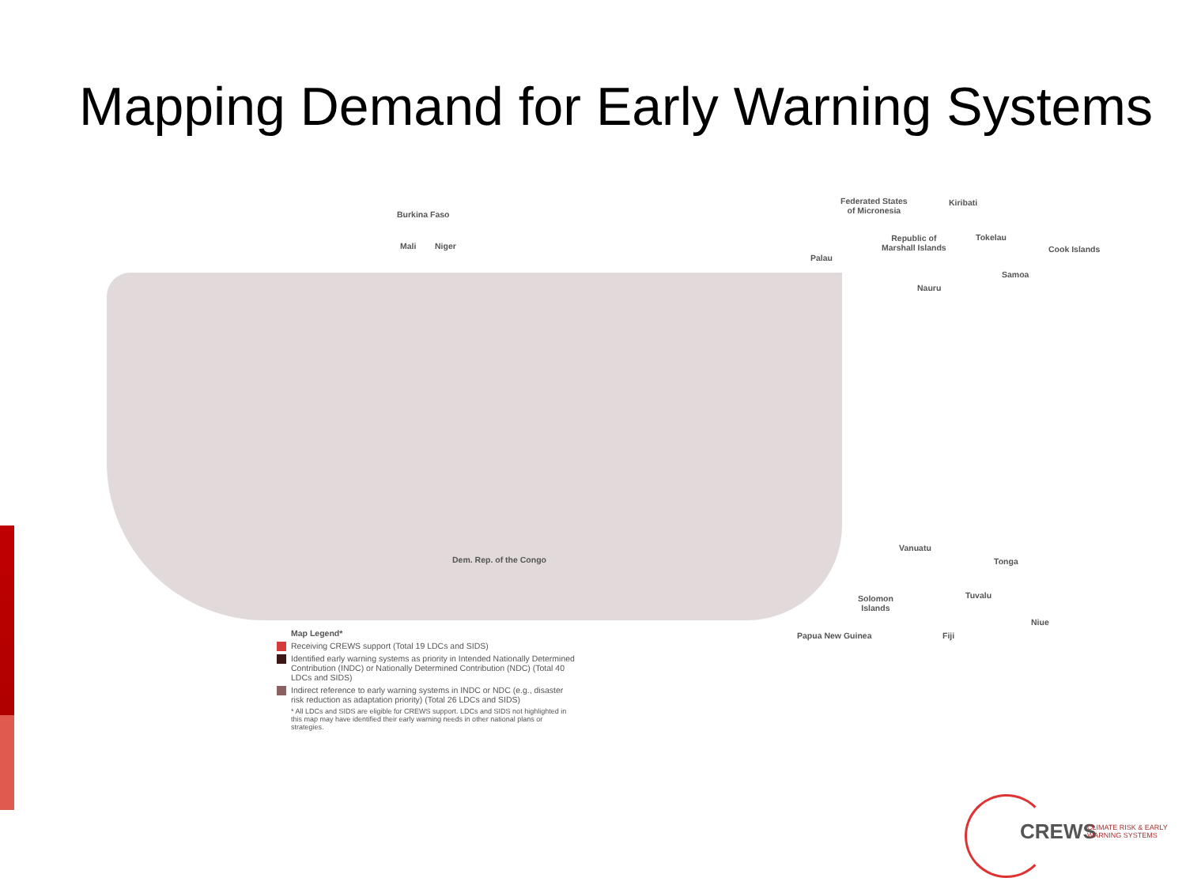Mapping Demand for Early Warning Systems
Burkina Faso
Mali Niger
Federated States
of Micronesia
Kiribati
Republic of
Marshall Islands
Tokelau
Cook Islands
Palau
Samoa
Nauru
Dem. Rep. of the Congo
Vanuatu
Tonga
Solomon
Islands
Tuvalu
Niue
Papua New Guinea Fiji
Map Legend*
Receiving CREWS support (Total 19 LDCs and SIDS)
Identified early warning systems as priority in Intended Nationally Determined Contribution (INDC) or Nationally Determined Contribution (NDC) (Total 40 LDCs and SIDS)
Indirect reference to early warning systems in INDC or NDC (e.g., disaster risk reduction as adaptation priority) (Total 26 LDCs and SIDS)
* All LDCs and SIDS are eligible for CREWS support. LDCs and SIDS not highlighted in this map may have identified their early warning needs in other national plans or strategies.
CREWS
CLIMATE RISK & EARLY
WARNING SYSTEMS